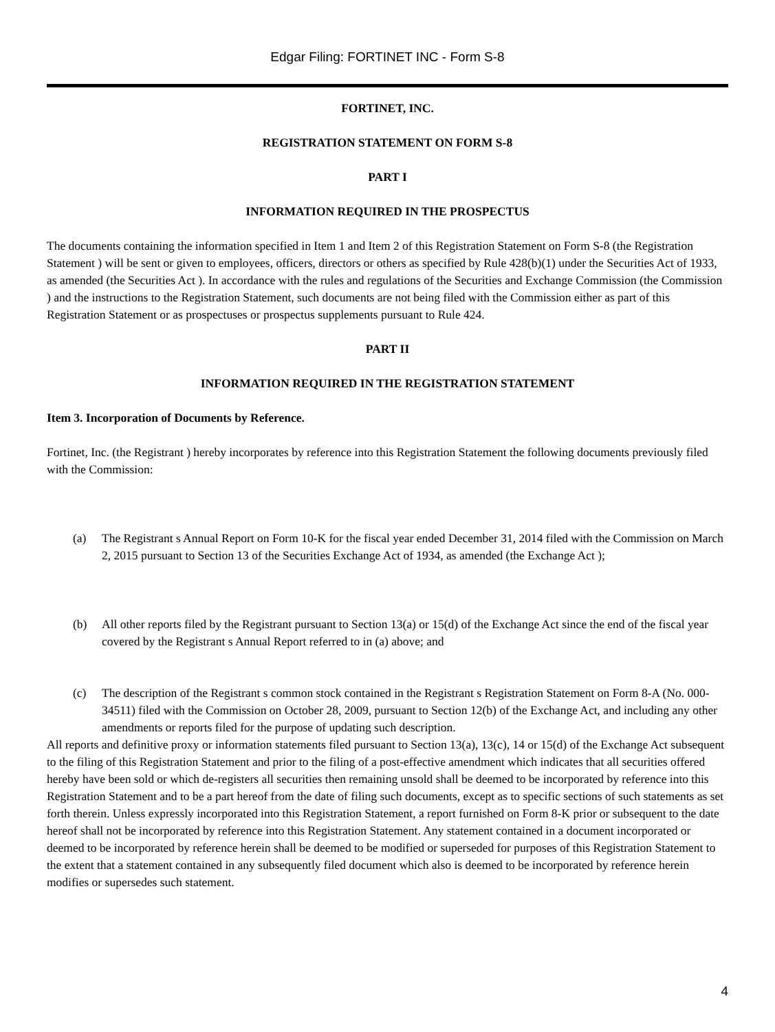Edgar Filing: FORTINET INC - Form S-8
FORTINET, INC.
REGISTRATION STATEMENT ON FORM S-8
PART I
INFORMATION REQUIRED IN THE PROSPECTUS
The documents containing the information specified in Item 1 and Item 2 of this Registration Statement on Form S-8 (the Registration Statement ) will be sent or given to employees, officers, directors or others as specified by Rule 428(b)(1) under the Securities Act of 1933, as amended (the Securities Act ). In accordance with the rules and regulations of the Securities and Exchange Commission (the Commission ) and the instructions to the Registration Statement, such documents are not being filed with the Commission either as part of this Registration Statement or as prospectuses or prospectus supplements pursuant to Rule 424.
PART II
INFORMATION REQUIRED IN THE REGISTRATION STATEMENT
Item 3. Incorporation of Documents by Reference.
Fortinet, Inc. (the Registrant ) hereby incorporates by reference into this Registration Statement the following documents previously filed with the Commission:
(a) The Registrant s Annual Report on Form 10-K for the fiscal year ended December 31, 2014 filed with the Commission on March 2, 2015 pursuant to Section 13 of the Securities Exchange Act of 1934, as amended (the Exchange Act );
(b) All other reports filed by the Registrant pursuant to Section 13(a) or 15(d) of the Exchange Act since the end of the fiscal year covered by the Registrant s Annual Report referred to in (a) above; and
(c) The description of the Registrant s common stock contained in the Registrant s Registration Statement on Form 8-A (No. 000-34511) filed with the Commission on October 28, 2009, pursuant to Section 12(b) of the Exchange Act, and including any other amendments or reports filed for the purpose of updating such description.
All reports and definitive proxy or information statements filed pursuant to Section 13(a), 13(c), 14 or 15(d) of the Exchange Act subsequent to the filing of this Registration Statement and prior to the filing of a post-effective amendment which indicates that all securities offered hereby have been sold or which de-registers all securities then remaining unsold shall be deemed to be incorporated by reference into this Registration Statement and to be a part hereof from the date of filing such documents, except as to specific sections of such statements as set forth therein. Unless expressly incorporated into this Registration Statement, a report furnished on Form 8-K prior or subsequent to the date hereof shall not be incorporated by reference into this Registration Statement. Any statement contained in a document incorporated or deemed to be incorporated by reference herein shall be deemed to be modified or superseded for purposes of this Registration Statement to the extent that a statement contained in any subsequently filed document which also is deemed to be incorporated by reference herein modifies or supersedes such statement.
4